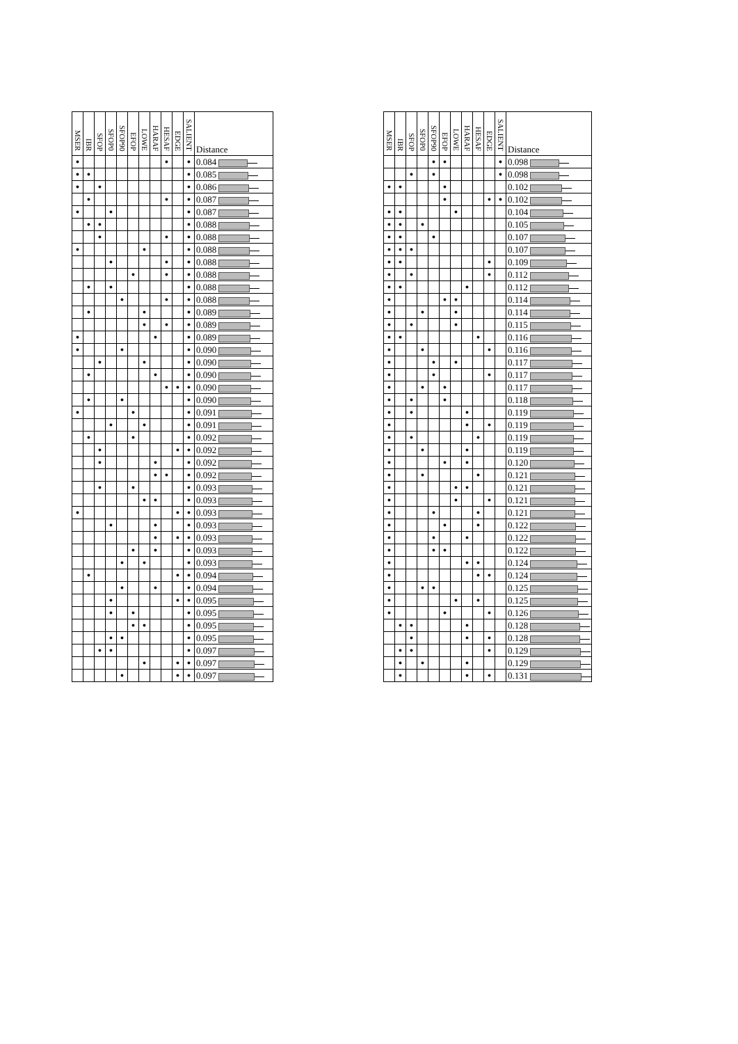| MSER | IBR | SFOP | SFOP0 | SFOP90 | EFOP | LOWE | HARAF | HESAF | EDGE | SALIENT | Distance |
| --- | --- | --- | --- | --- | --- | --- | --- | --- | --- | --- | --- |
| ● | | | | | | | | ● | | ● | 0.084 |
| ● | ● | | | | | | | | | ● | 0.085 |
| ● | | ● | | | | | | | | ● | 0.086 |
| | ● | | | | | | | ● | | ● | 0.087 |
| ● | | | ● | | | | | | | ● | 0.087 |
| | ● | ● | | | | | | | | ● | 0.088 |
| | | ● | | | | | | ● | | ● | 0.088 |
| ● | | | | | | ● | | | | ● | 0.088 |
| | | | ● | | | | | ● | | ● | 0.088 |
| | | | | | ● | | | ● | | ● | 0.088 |
| | ● | | ● | | | | | | | ● | 0.088 |
| | | | | ● | | | | ● | | ● | 0.088 |
| | ● | | | | | ● | | | | ● | 0.089 |
| | | | | | | ● | | ● | | ● | 0.089 |
| ● | | | | | | | ● | | | ● | 0.089 |
| ● | | | | ● | | | | | | ● | 0.090 |
| | | ● | | | | ● | | | | ● | 0.090 |
| | ● | | | | | | ● | | | ● | 0.090 |
| | | | | | | | | ● | ● | ● | 0.090 |
| | ● | | | ● | | | | | | ● | 0.090 |
| ● | | | | | ● | | | | | ● | 0.091 |
| | | | ● | | | ● | | | | ● | 0.091 |
| | ● | | | | ● | | | | | ● | 0.092 |
| | | ● | | | | | | | ● | ● | 0.092 |
| | | ● | | | | | ● | | | ● | 0.092 |
| | | | | | | | ● | ● | | ● | 0.092 |
| | | ● | | | ● | | | | | ● | 0.093 |
| | | | | | | ● | ● | | | ● | 0.093 |
| ● | | | | | | | | | ● | ● | 0.093 |
| | | | ● | | | | ● | | | ● | 0.093 |
| | | | | | | | ● | | ● | ● | 0.093 |
| | | | | | ● | | ● | | | ● | 0.093 |
| | | | | ● | | ● | | | | ● | 0.093 |
| | ● | | | | | | | | ● | ● | 0.094 |
| | | | | ● | | | ● | | | ● | 0.094 |
| | | | ● | | | | | | ● | ● | 0.095 |
| | | | ● | | ● | | | | | ● | 0.095 |
| | | | | | ● | ● | | | | ● | 0.095 |
| | | | ● | ● | | | | | | ● | 0.095 |
| | | ● | ● | | | | | | | ● | 0.097 |
| | | | | | | ● | | | ● | ● | 0.097 |
| | | | | ● | | | | | ● | ● | 0.097 |
| MSER | IBR | SFOP | SFOP0 | SFOP90 | EFOP | LOWE | HARAF | HESAF | EDGE | SALIENT | Distance |
| --- | --- | --- | --- | --- | --- | --- | --- | --- | --- | --- | --- |
| | | | | ● | ● | | | | | ● | 0.098 |
| | | ● | | ● | | | | | | ● | 0.098 |
| ● | ● | | | | ● | | | | | | 0.102 |
| | | | | | ● | | | | ● | ● | 0.102 |
| ● | ● | | | | | ● | | | | | 0.104 |
| ● | ● | | ● | | | | | | | | 0.105 |
| ● | ● | | | ● | | | | | | | 0.107 |
| ● | ● | ● | | | | | | | | | 0.107 |
| ● | ● | | | | | | | | ● | | 0.109 |
| ● | | ● | | | | | | | ● | | 0.112 |
| ● | ● | | | | | | ● | | | | 0.112 |
| ● | | | | | ● | ● | | | | | 0.114 |
| ● | | | ● | | | ● | | | | | 0.114 |
| ● | | ● | | | | ● | | | | | 0.115 |
| ● | ● | | | | | | | ● | | | 0.116 |
| ● | | | ● | | | | | | ● | | 0.116 |
| ● | | | | ● | | ● | | | | | 0.117 |
| ● | | | | ● | | | | | ● | | 0.117 |
| ● | | | ● | | ● | | | | | | 0.117 |
| ● | | ● | | | ● | | | | | | 0.118 |
| ● | | ● | | | | | ● | | | | 0.119 |
| ● | | | | | | | ● | | ● | | 0.119 |
| ● | | ● | | | | | | ● | | | 0.119 |
| ● | | | ● | | | | ● | | | | 0.119 |
| ● | | | | | ● | | ● | | | | 0.120 |
| ● | | | ● | | | | | ● | | | 0.121 |
| ● | | | | | | ● | ● | | | | 0.121 |
| ● | | | | | | ● | | | ● | | 0.121 |
| ● | | | | ● | | | | ● | | | 0.121 |
| ● | | | | | ● | | | ● | | | 0.122 |
| ● | | | | ● | | | ● | | | | 0.122 |
| ● | | | | ● | ● | | | | | | 0.122 |
| ● | | | | | | | ● | ● | | | 0.124 |
| ● | | | | | | | | ● | ● | | 0.124 |
| ● | | | ● | ● | | | | | | | 0.125 |
| ● | | | | | | ● | | ● | | | 0.125 |
| ● | | | | | ● | | | | ● | | 0.126 |
| | ● | ● | | | | | ● | | | | 0.128 |
| | | ● | | | | | ● | | ● | | 0.128 |
| | ● | ● | | | | | | | ● | | 0.129 |
| | ● | | ● | | | | ● | | | | 0.129 |
| | ● | | | | | | ● | | ● | | 0.131 |